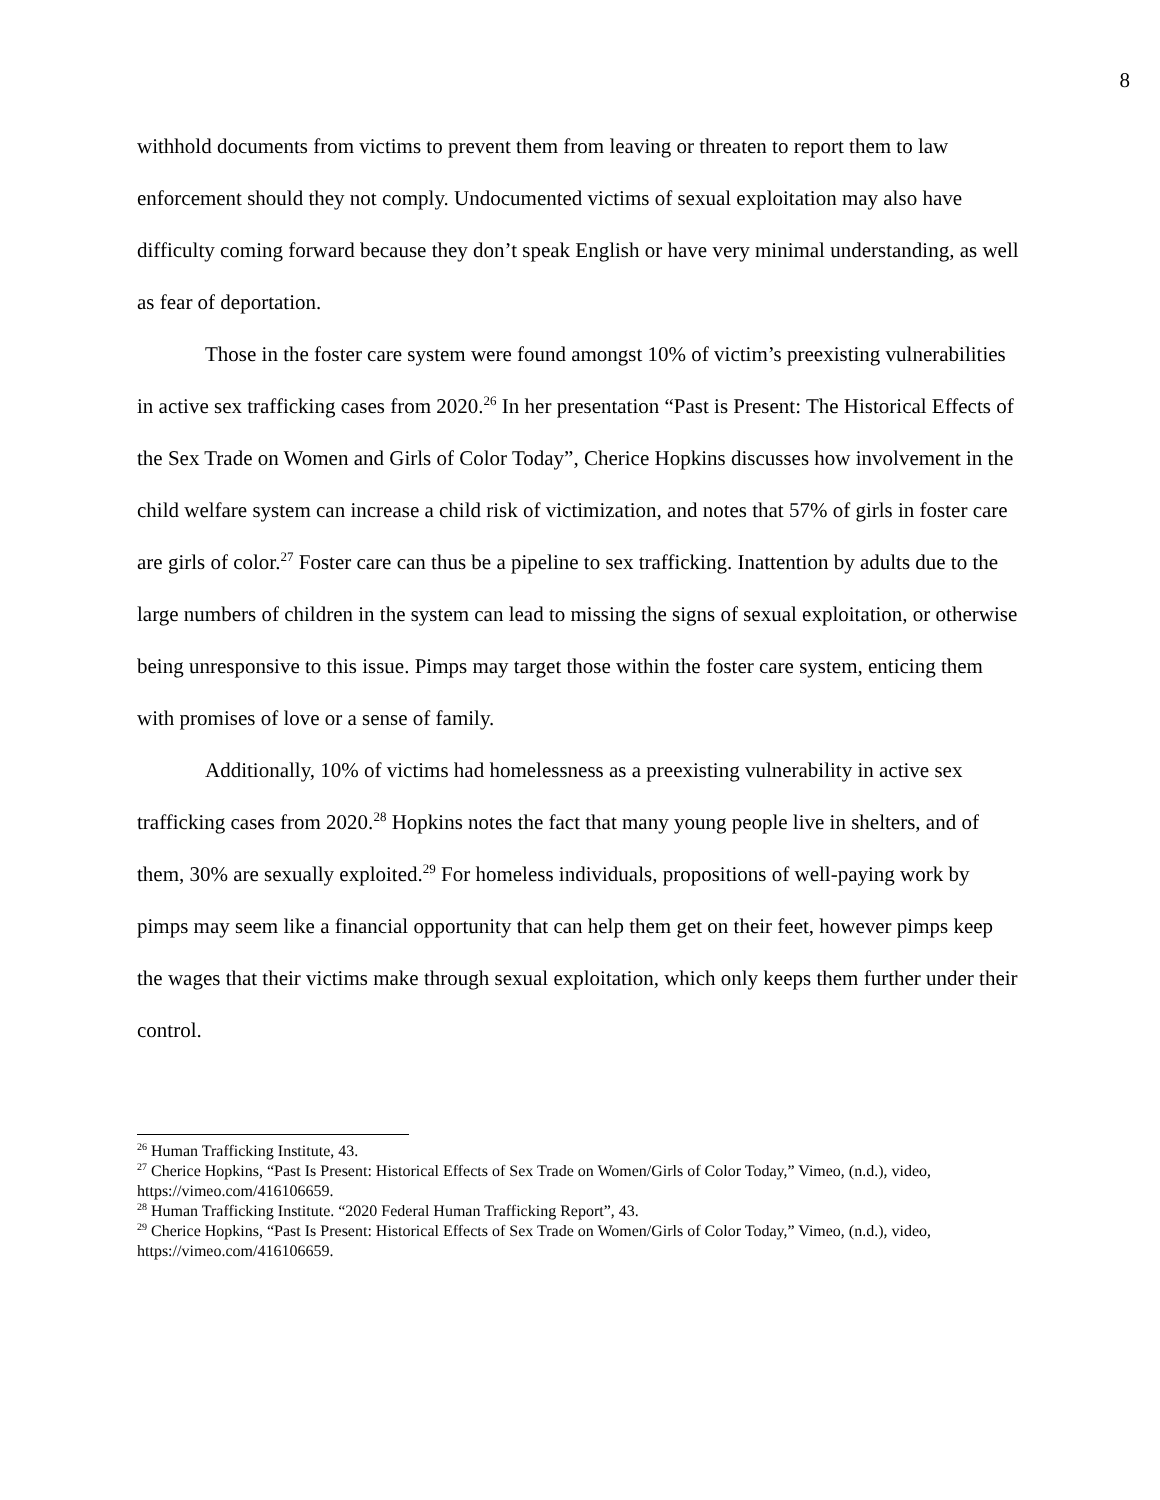8
withhold documents from victims to prevent them from leaving or threaten to report them to law enforcement should they not comply. Undocumented victims of sexual exploitation may also have difficulty coming forward because they don’t speak English or have very minimal understanding, as well as fear of deportation.
Those in the foster care system were found amongst 10% of victim’s preexisting vulnerabilities in active sex trafficking cases from 2020.<sup>26</sup> In her presentation “Past is Present: The Historical Effects of the Sex Trade on Women and Girls of Color Today”, Cherice Hopkins discusses how involvement in the child welfare system can increase a child risk of victimization, and notes that 57% of girls in foster care are girls of color.<sup>27</sup> Foster care can thus be a pipeline to sex trafficking. Inattention by adults due to the large numbers of children in the system can lead to missing the signs of sexual exploitation, or otherwise being unresponsive to this issue. Pimps may target those within the foster care system, enticing them with promises of love or a sense of family.
Additionally, 10% of victims had homelessness as a preexisting vulnerability in active sex trafficking cases from 2020.<sup>28</sup> Hopkins notes the fact that many young people live in shelters, and of them, 30% are sexually exploited.<sup>29</sup> For homeless individuals, propositions of well-paying work by pimps may seem like a financial opportunity that can help them get on their feet, however pimps keep the wages that their victims make through sexual exploitation, which only keeps them further under their control.
<sup>26</sup> Human Trafficking Institute, 43.
<sup>27</sup> Cherice Hopkins, “Past Is Present: Historical Effects of Sex Trade on Women/Girls of Color Today,” Vimeo, (n.d.), video, https://vimeo.com/416106659.
<sup>28</sup> Human Trafficking Institute. “2020 Federal Human Trafficking Report”, 43.
<sup>29</sup> Cherice Hopkins, “Past Is Present: Historical Effects of Sex Trade on Women/Girls of Color Today,” Vimeo, (n.d.), video, https://vimeo.com/416106659.